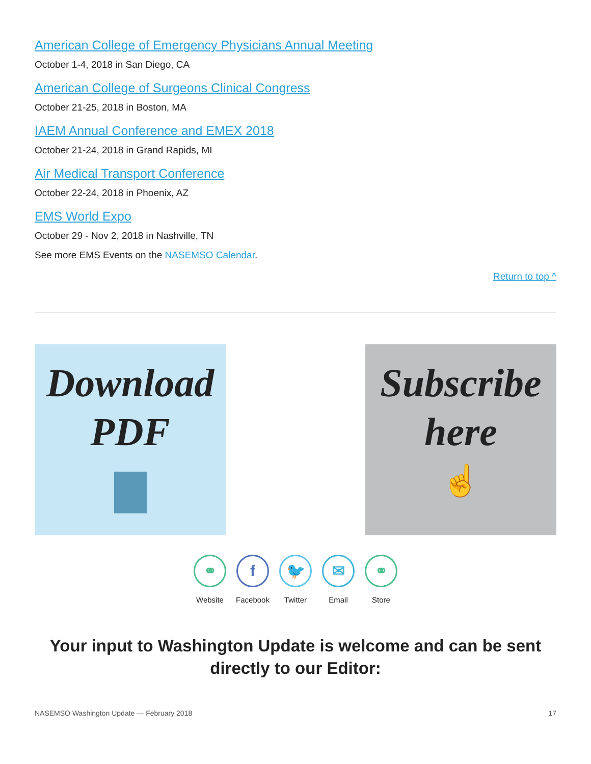American College of Emergency Physicians Annual Meeting
October 1-4, 2018 in San Diego, CA
American College of Surgeons Clinical Congress
October 21-25, 2018 in Boston, MA
IAEM Annual Conference and EMEX 2018
October 21-24, 2018 in Grand Rapids, MI
Air Medical Transport Conference
October 22-24, 2018 in Phoenix, AZ
EMS World Expo
October 29 - Nov 2, 2018 in Nashville, TN
See more EMS Events on the NASEMSO Calendar.
Return to top ^
Download
PDF
Subscribe
here
☝
⚭
Website
f
Facebook
🐦
Twitter
✉
Email
⚭
Store
Your input to Washington Update is welcome and can be sent directly to our Editor:
NASEMSO Washington Update — February 2018 17